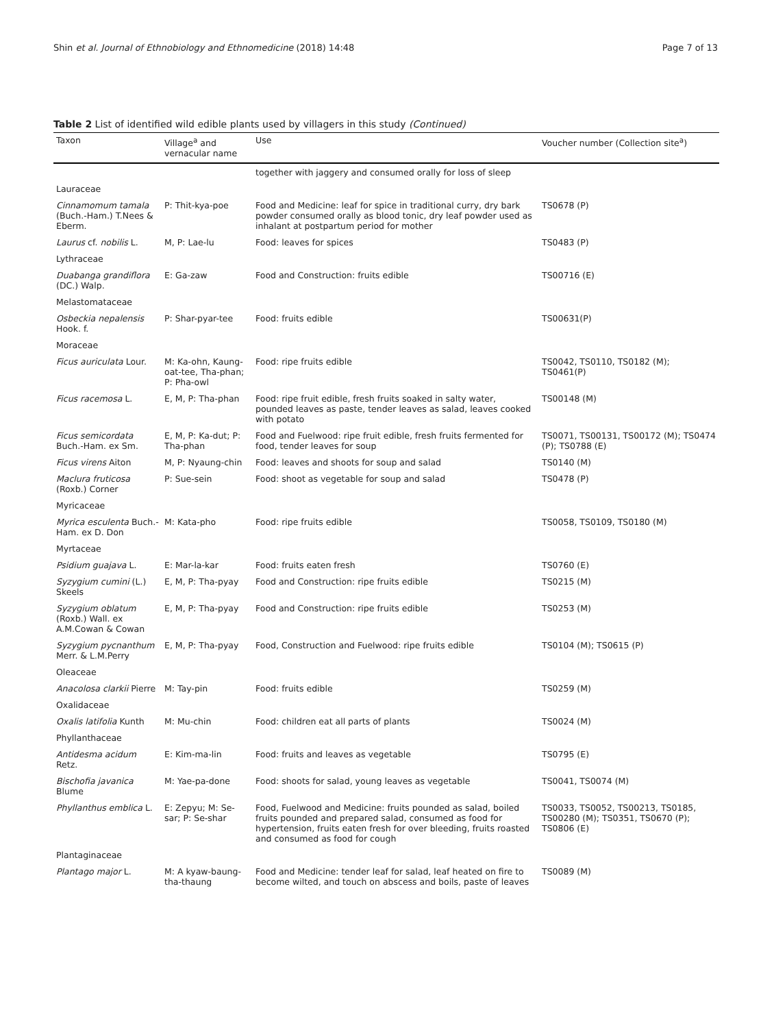Shin et al. Journal of Ethnobiology and Ethnomedicine (2018) 14:48 Page 7 of 13
Table 2 List of identified wild edible plants used by villagers in this study (Continued)
| Taxon | Village<sup>a</sup> and vernacular name | Use | Voucher number (Collection site<sup>a</sup>) |
| --- | --- | --- | --- |
| | | together with jaggery and consumed orally for loss of sleep | |
| Lauraceae | | | |
| Cinnamomum tamala (Buch.-Ham.) T.Nees & Eberm. | P: Thit-kya-poe | Food and Medicine: leaf for spice in traditional curry, dry bark powder consumed orally as blood tonic, dry leaf powder used as inhalant at postpartum period for mother | TS0678 (P) |
| Laurus cf. nobilis L. | M, P: Lae-lu | Food: leaves for spices | TS0483 (P) |
| Lythraceae | | | |
| Duabanga grandiflora (DC.) Walp. | E: Ga-zaw | Food and Construction: fruits edible | TS00716 (E) |
| Melastomataceae | | | |
| Osbeckia nepalensis Hook. f. | P: Shar-pyar-tee | Food: fruits edible | TS00631(P) |
| Moraceae | | | |
| Ficus auriculata Lour. | M: Ka-ohn, Kaung-oat-tee, Tha-phan; P: Pha-owl | Food: ripe fruits edible | TS0042, TS0110, TS0182 (M); TS0461(P) |
| Ficus racemosa L. | E, M, P: Tha-phan | Food: ripe fruit edible, fresh fruits soaked in salty water, pounded leaves as paste, tender leaves as salad, leaves cooked with potato | TS00148 (M) |
| Ficus semicordata Buch.-Ham. ex Sm. | E, M, P: Ka-dut; P: Tha-phan | Food and Fuelwood: ripe fruit edible, fresh fruits fermented for food, tender leaves for soup | TS0071, TS00131, TS00172 (M); TS0474 (P); TS0788 (E) |
| Ficus virens Aiton | M, P: Nyaung-chin | Food: leaves and shoots for soup and salad | TS0140 (M) |
| Maclura fruticosa (Roxb.) Corner | P: Sue-sein | Food: shoot as vegetable for soup and salad | TS0478 (P) |
| Myricaceae | | | |
| Myrica esculenta Buch.-Ham. ex D. Don | M: Kata-pho | Food: ripe fruits edible | TS0058, TS0109, TS0180 (M) |
| Myrtaceae | | | |
| Psidium guajava L. | E: Mar-la-kar | Food: fruits eaten fresh | TS0760 (E) |
| Syzygium cumini (L.) Skeels | E, M, P: Tha-pyay | Food and Construction: ripe fruits edible | TS0215 (M) |
| Syzygium oblatum (Roxb.) Wall. ex A.M.Cowan & Cowan | E, M, P: Tha-pyay | Food and Construction: ripe fruits edible | TS0253 (M) |
| Syzygium pycnanthum Merr. & L.M.Perry | E, M, P: Tha-pyay | Food, Construction and Fuelwood: ripe fruits edible | TS0104 (M); TS0615 (P) |
| Oleaceae | | | |
| Anacolosa clarkii Pierre | M: Tay-pin | Food: fruits edible | TS0259 (M) |
| Oxalidaceae | | | |
| Oxalis latifolia Kunth | M: Mu-chin | Food: children eat all parts of plants | TS0024 (M) |
| Phyllanthaceae | | | |
| Antidesma acidum Retz. | E: Kim-ma-lin | Food: fruits and leaves as vegetable | TS0795 (E) |
| Bischofia javanica Blume | M: Yae-pa-done | Food: shoots for salad, young leaves as vegetable | TS0041, TS0074 (M) |
| Phyllanthus emblica L. | E: Zepyu; M: Se-sar; P: Se-shar | Food, Fuelwood and Medicine: fruits pounded as salad, boiled fruits pounded and prepared salad, consumed as food for hypertension, fruits eaten fresh for over bleeding, fruits roasted and consumed as food for cough | TS0033, TS0052, TS00213, TS0185, TS00280 (M); TS0351, TS0670 (P); TS0806 (E) |
| Plantaginaceae | | | |
| Plantago major L. | M: A kyaw-baung-tha-thaung | Food and Medicine: tender leaf for salad, leaf heated on fire to become wilted, and touch on abscess and boils, paste of leaves | TS0089 (M) |